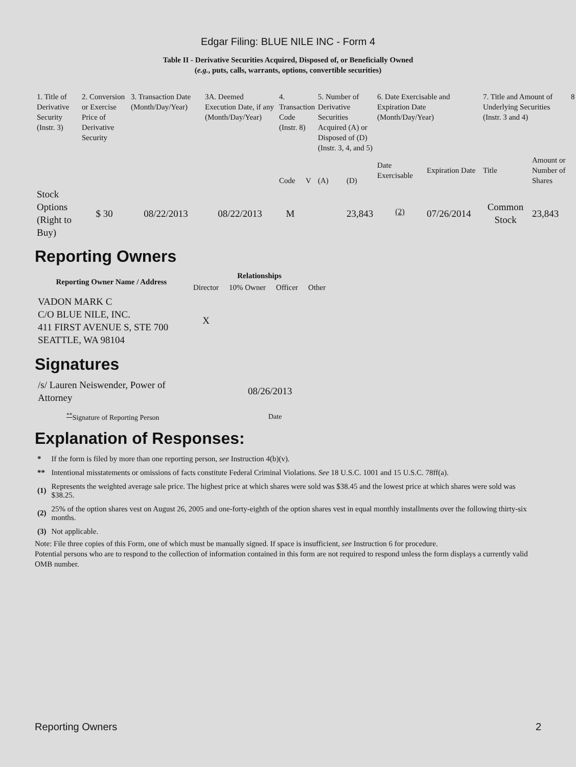Edgar Filing: BLUE NILE INC - Form 4
Table II - Derivative Securities Acquired, Disposed of, or Beneficially Owned
(e.g., puts, calls, warrants, options, convertible securities)
| 1. Title of Derivative Security (Instr. 3) | 2. Conversion or Exercise Price of Derivative Security | 3. Transaction Date (Month/Day/Year) | 3A. Deemed Execution Date, if any (Month/Day/Year) | 4. Transaction Code (Instr. 8) | | 5. Number of Derivative Securities Acquired (A) or Disposed of (D) (Instr. 3, 4, and 5) | | 6. Date Exercisable and Expiration Date (Month/Day/Year) | | 7. Title and Amount of Underlying Securities (Instr. 3 and 4) | | 8 |
| | | | | Code | V | (A) | (D) | Date Exercisable | Expiration Date | Title | Amount or Number of Shares | |
| Stock Options (Right to Buy) | $ 30 | 08/22/2013 | 08/22/2013 | M | | | 23,843 | <sup>(2)</sup> | 07/26/2014 | Common Stock | 23,843 | |
Reporting Owners
| Reporting Owner Name / Address | Relationships | | | |
| --- | --- | --- | --- | --- |
| | Director | 10% Owner | Officer | Other |
| VADON MARK C C/O BLUE NILE, INC. 411 FIRST AVENUE S, STE 700 SEATTLE, WA 98104 | X | | | |
Signatures
| /s/ Lauren Neiswender, Power of Attorney | 08/26/2013 |
| <sup>**</sup> Signature of Reporting Person | Date |
Explanation of Responses:
| * | If the form is filed by more than one reporting person, see Instruction 4(b)(v). |
| ** | Intentional misstatements or omissions of facts constitute Federal Criminal Violations. See 18 U.S.C. 1001 and 15 U.S.C. 78ff(a). |
| (1) | Represents the weighted average sale price. The highest price at which shares were sold was $38.45 and the lowest price at which shares were sold was $38.25. |
| (2) | 25% of the option shares vest on August 26, 2005 and one-forty-eighth of the option shares vest in equal monthly installments over the following thirty-six months. |
| (3) | Not applicable. |
Note: File three copies of this Form, one of which must be manually signed. If space is insufficient, see Instruction 6 for procedure.
Potential persons who are to respond to the collection of information contained in this form are not required to respond unless the form displays a currently valid OMB number.
Reporting Owners 2